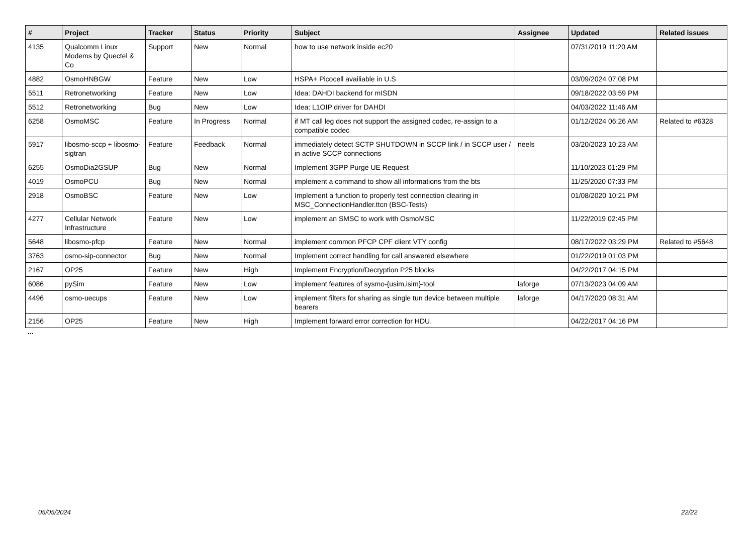| # | Project | Tracker | Status | Priority | Subject | Assignee | Updated | Related issues |
| --- | --- | --- | --- | --- | --- | --- | --- | --- |
| 4135 | Qualcomm Linux Modems by Quectel & Co | Support | New | Normal | how to use network inside ec20 | | 07/31/2019 11:20 AM | |
| 4882 | OsmoHNBGW | Feature | New | Low | HSPA+ Picocell availiable in U.S | | 03/09/2024 07:08 PM | |
| 5511 | Retronetworking | Feature | New | Low | Idea: DAHDI backend for mISDN | | 09/18/2022 03:59 PM | |
| 5512 | Retronetworking | Bug | New | Low | Idea: L1OIP driver for DAHDI | | 04/03/2022 11:46 AM | |
| 6258 | OsmoMSC | Feature | In Progress | Normal | if MT call leg does not support the assigned codec, re-assign to a compatible codec | | 01/12/2024 06:26 AM | Related to #6328 |
| 5917 | libosmo-sccp + libosmo-sigtran | Feature | Feedback | Normal | immediately detect SCTP SHUTDOWN in SCCP link / in SCCP user / in active SCCP connections | neels | 03/20/2023 10:23 AM | |
| 6255 | OsmoDia2GSUP | Bug | New | Normal | Implement 3GPP Purge UE Request | | 11/10/2023 01:29 PM | |
| 4019 | OsmoPCU | Bug | New | Normal | implement a command to show all informations from the bts | | 11/25/2020 07:33 PM | |
| 2918 | OsmoBSC | Feature | New | Low | Implement a function to properly test connection clearing in MSC_ConnectionHandler.ttcn (BSC-Tests) | | 01/08/2020 10:21 PM | |
| 4277 | Cellular Network Infrastructure | Feature | New | Low | implement an SMSC to work with OsmoMSC | | 11/22/2019 02:45 PM | |
| 5648 | libosmo-pfcp | Feature | New | Normal | implement common PFCP CPF client VTY config | | 08/17/2022 03:29 PM | Related to #5648 |
| 3763 | osmo-sip-connector | Bug | New | Normal | Implement correct handling for call answered elsewhere | | 01/22/2019 01:03 PM | |
| 2167 | OP25 | Feature | New | High | Implement Encryption/Decryption P25 blocks | | 04/22/2017 04:15 PM | |
| 6086 | pySim | Feature | New | Low | implement features of sysmo-{usim,isim}-tool | laforge | 07/13/2023 04:09 AM | |
| 4496 | osmo-uecups | Feature | New | Low | implement filters for sharing as single tun device between multiple bearers | laforge | 04/17/2020 08:31 AM | |
| 2156 | OP25 | Feature | New | High | Implement forward error correction for HDU. | | 04/22/2017 04:16 PM | |
...
05/05/2024 22/22